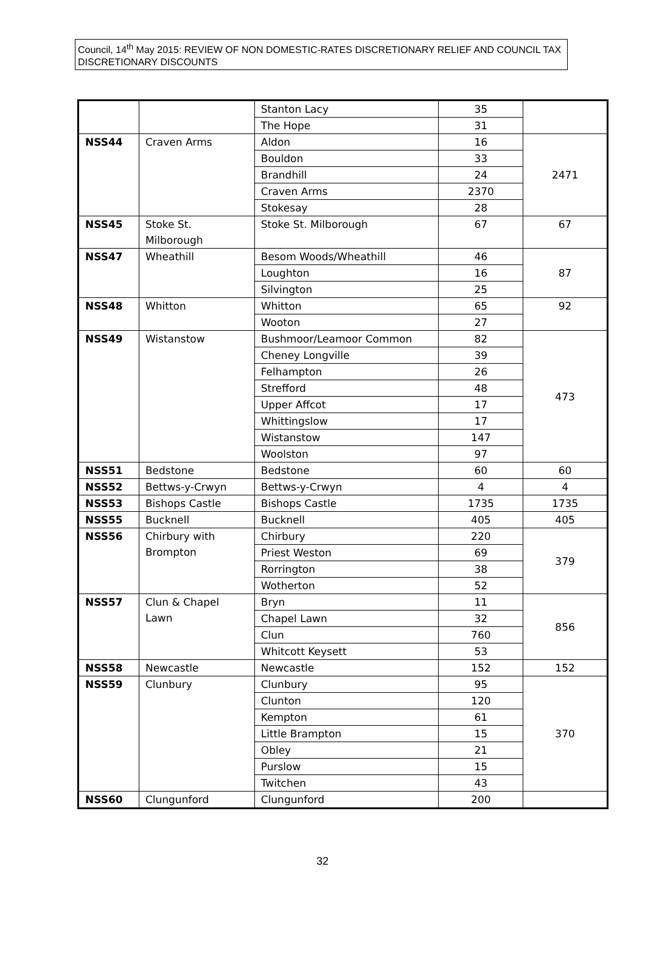Council, 14<sup>th</sup> May 2015: REVIEW OF NON DOMESTIC-RATES DISCRETIONARY RELIEF AND COUNCIL TAX DISCRETIONARY DISCOUNTS
| | | Stanton Lacy | 35 | |
| | | The Hope | 31 | |
| NSS44 | Craven Arms | Aldon | 16 | 2471 |
| | | Bouldon | 33 | |
| | | Brandhill | 24 | |
| | | Craven Arms | 2370 | |
| | | Stokesay | 28 | |
| NSS45 | Stoke St. Milborough | Stoke St. Milborough | 67 | 67 |
| NSS47 | Wheathill | Besom Woods/Wheathill | 46 | 87 |
| | | Loughton | 16 | |
| | | Silvington | 25 | |
| NSS48 | Whitton | Whitton | 65 | 92 |
| | | Wooton | 27 | |
| NSS49 | Wistanstow | Bushmoor/Leamoor Common | 82 | 473 |
| | | Cheney Longville | 39 | |
| | | Felhampton | 26 | |
| | | Strefford | 48 | |
| | | Upper Affcot | 17 | |
| | | Whittingslow | 17 | |
| | | Wistanstow | 147 | |
| | | Woolston | 97 | |
| NSS51 | Bedstone | Bedstone | 60 | 60 |
| NSS52 | Bettws-y-Crwyn | Bettws-y-Crwyn | 4 | 4 |
| NSS53 | Bishops Castle | Bishops Castle | 1735 | 1735 |
| NSS55 | Bucknell | Bucknell | 405 | 405 |
| NSS56 | Chirbury with Brompton | Chirbury | 220 | 379 |
| | | Priest Weston | 69 | |
| | | Rorrington | 38 | |
| | | Wotherton | 52 | |
| NSS57 | Clun & Chapel Lawn | Bryn | 11 | 856 |
| | | Chapel Lawn | 32 | |
| | | Clun | 760 | |
| | | Whitcott Keysett | 53 | |
| NSS58 | Newcastle | Newcastle | 152 | 152 |
| NSS59 | Clunbury | Clunbury | 95 | 370 |
| | | Clunton | 120 | |
| | | Kempton | 61 | |
| | | Little Brampton | 15 | |
| | | Obley | 21 | |
| | | Purslow | 15 | |
| | | Twitchen | 43 | |
| NSS60 | Clungunford | Clungunford | 200 | |
32